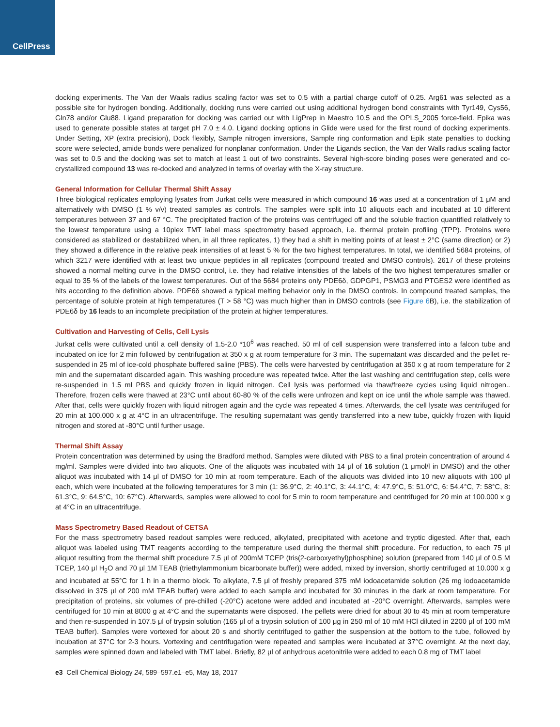CellPress
docking experiments. The Van der Waals radius scaling factor was set to 0.5 with a partial charge cutoff of 0.25. Arg61 was selected as a possible site for hydrogen bonding. Additionally, docking runs were carried out using additional hydrogen bond constraints with Tyr149, Cys56, Gln78 and/or Glu88. Ligand preparation for docking was carried out with LigPrep in Maestro 10.5 and the OPLS_2005 force-field. Epika was used to generate possible states at target pH 7.0 ± 4.0. Ligand docking options in Glide were used for the first round of docking experiments. Under Setting, XP (extra precision), Dock flexibly, Sample nitrogen inversions, Sample ring conformation and Epik state penalties to docking score were selected, amide bonds were penalized for nonplanar conformation. Under the Ligands section, the Van der Walls radius scaling factor was set to 0.5 and the docking was set to match at least 1 out of two constraints. Several high-score binding poses were generated and co-crystallized compound 13 was re-docked and analyzed in terms of overlay with the X-ray structure.
General Information for Cellular Thermal Shift Assay
Three biological replicates employing lysates from Jurkat cells were measured in which compound 16 was used at a concentration of 1 μM and alternatively with DMSO (1 % v/v) treated samples as controls. The samples were split into 10 aliquots each and incubated at 10 different temperatures between 37 and 67 °C. The precipitated fraction of the proteins was centrifuged off and the soluble fraction quantified relatively to the lowest temperature using a 10plex TMT label mass spectrometry based approach, i.e. thermal protein profiling (TPP). Proteins were considered as stabilized or destabilized when, in all three replicates, 1) they had a shift in melting points of at least ± 2°C (same direction) or 2) they showed a difference in the relative peak intensities of at least 5 % for the two highest temperatures. In total, we identified 5684 proteins, of which 3217 were identified with at least two unique peptides in all replicates (compound treated and DMSO controls). 2617 of these proteins showed a normal melting curve in the DMSO control, i.e. they had relative intensities of the labels of the two highest temperatures smaller or equal to 35 % of the labels of the lowest temperatures. Out of the 5684 proteins only PDE6δ, GDPGP1, PSMG3 and PTGES2 were identified as hits according to the definition above. PDE6δ showed a typical melting behavior only in the DMSO controls. In compound treated samples, the percentage of soluble protein at high temperatures (T > 58 °C) was much higher than in DMSO controls (see Figure 6 B), i.e. the stabilization of PDE6δ by 16 leads to an incomplete precipitation of the protein at higher temperatures.
Cultivation and Harvesting of Cells, Cell Lysis
Jurkat cells were cultivated until a cell density of 1.5-2.0 *10<sup>6</sup> was reached. 50 ml of cell suspension were transferred into a falcon tube and incubated on ice for 2 min followed by centrifugation at 350 x g at room temperature for 3 min. The supernatant was discarded and the pellet re-suspended in 25 ml of ice-cold phosphate buffered saline (PBS). The cells were harvested by centrifugation at 350 x g at room temperature for 2 min and the supernatant discarded again. This washing procedure was repeated twice. After the last washing and centrifugation step, cells were re-suspended in 1.5 ml PBS and quickly frozen in liquid nitrogen. Cell lysis was performed via thaw/freeze cycles using liquid nitrogen.. Therefore, frozen cells were thawed at 23°C until about 60-80 % of the cells were unfrozen and kept on ice until the whole sample was thawed. After that, cells were quickly frozen with liquid nitrogen again and the cycle was repeated 4 times. Afterwards, the cell lysate was centrifuged for 20 min at 100.000 x g at 4°C in an ultracentrifuge. The resulting supernatant was gently transferred into a new tube, quickly frozen with liquid nitrogen and stored at -80°C until further usage.
Thermal Shift Assay
Protein concentration was determined by using the Bradford method. Samples were diluted with PBS to a final protein concentration of around 4 mg/ml. Samples were divided into two aliquots. One of the aliquots was incubated with 14 μl of 16 solution (1 μmol/l in DMSO) and the other aliquot was incubated with 14 μl of DMSO for 10 min at room temperature. Each of the aliquots was divided into 10 new aliquots with 100 μl each, which were incubated at the following temperatures for 3 min (1: 36.9°C, 2: 40.1°C, 3: 44.1°C, 4: 47.9°C, 5: 51.0°C, 6: 54.4°C, 7: 58°C, 8: 61.3°C, 9: 64.5°C, 10: 67°C). Afterwards, samples were allowed to cool for 5 min to room temperature and centrifuged for 20 min at 100.000 x g at 4°C in an ultracentrifuge.
Mass Spectrometry Based Readout of CETSA
For the mass spectrometry based readout samples were reduced, alkylated, precipitated with acetone and tryptic digested. After that, each aliquot was labeled using TMT reagents according to the temperature used during the thermal shift procedure. For reduction, to each 75 μl aliquot resulting from the thermal shift procedure 7.5 μl of 200mM TCEP (tris(2-carboxyethyl)phosphine) solution (prepared from 140 μl of 0.5 M TCEP, 140 μl H<sub>2</sub>O and 70 μl 1M TEAB (triethylammonium bicarbonate buffer)) were added, mixed by inversion, shortly centrifuged at 10.000 x g and incubated at 55°C for 1 h in a thermo block. To alkylate, 7.5 μl of freshly prepared 375 mM iodoacetamide solution (26 mg iodoacetamide dissolved in 375 μl of 200 mM TEAB buffer) were added to each sample and incubated for 30 minutes in the dark at room temperature. For precipitation of proteins, six volumes of pre-chilled (-20°C) acetone were added and incubated at -20°C overnight. Afterwards, samples were centrifuged for 10 min at 8000 g at 4°C and the supernatants were disposed. The pellets were dried for about 30 to 45 min at room temperature and then re-suspended in 107.5 μl of trypsin solution (165 μl of a trypsin solution of 100 μg in 250 ml of 10 mM HCl diluted in 2200 μl of 100 mM TEAB buffer). Samples were vortexed for about 20 s and shortly centrifuged to gather the suspension at the bottom to the tube, followed by incubation at 37°C for 2-3 hours. Vortexing and centrifugation were repeated and samples were incubated at 37°C overnight. At the next day, samples were spinned down and labeled with TMT label. Briefly, 82 μl of anhydrous acetonitrile were added to each 0.8 mg of TMT label
e3 Cell Chemical Biology 24, 589–597.e1–e5, May 18, 2017